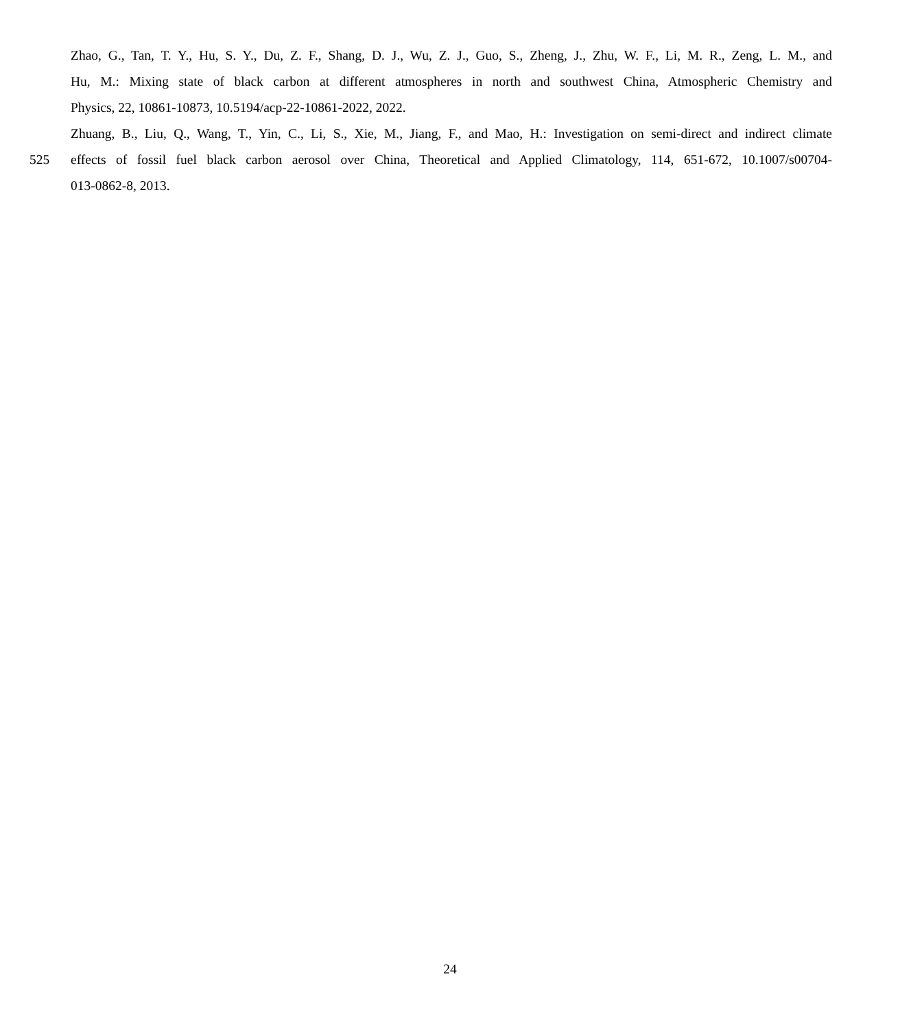Zhao, G., Tan, T. Y., Hu, S. Y., Du, Z. F., Shang, D. J., Wu, Z. J., Guo, S., Zheng, J., Zhu, W. F., Li, M. R., Zeng, L. M., and
Hu, M.: Mixing state of black carbon at different atmospheres in north and southwest China, Atmospheric Chemistry and
Physics, 22, 10861-10873, 10.5194/acp-22-10861-2022, 2022.
Zhuang, B., Liu, Q., Wang, T., Yin, C., Li, S., Xie, M., Jiang, F., and Mao, H.: Investigation on semi-direct and indirect climate
525 effects of fossil fuel black carbon aerosol over China, Theoretical and Applied Climatology, 114, 651-672, 10.1007/s00704-
013-0862-8, 2013.
24